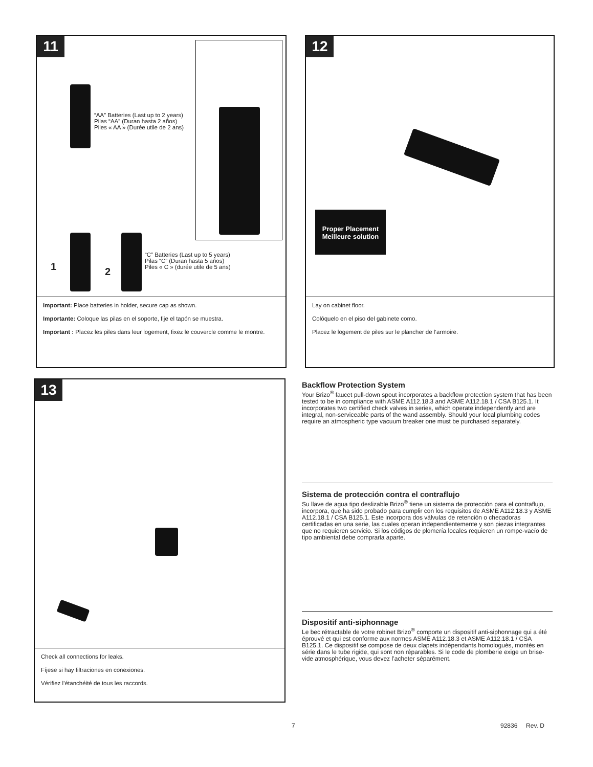11
“AA” Batteries (Last up to 2 years)
Pilas “AA” (Duran hasta 2 años)
Piles « AA » (Durée utile de 2 ans)
1 2
“C” Batteries (Last up to 5 years)
Pilas “C” (Duran hasta 5 años)
Piles « C » (durée utile de 5 ans)
Important: Place batteries in holder, secure cap as shown.
Importante: Coloque las pilas en el soporte, fije el tapón se muestra.
Important : Placez les piles dans leur logement, fixez le couvercle comme le montre.
12
Proper Placement
Meilleure solution
Lay on cabinet floor.
Colóquelo en el piso del gabinete como.
Placez le logement de piles sur le plancher de l’armoire.
13
Check all connections for leaks.
Fíjese si hay filtraciones en conexiones.
Vérifiez l’étanchéité de tous les raccords.
Backflow Protection System
Your Brizo<sup>®</sup> faucet pull-down spout incorporates a backflow protection system that has been tested to be in compliance with ASME A112.18.3 and ASME A112.18.1 / CSA B125.1. It incorporates two certified check valves in series, which operate independently and are integral, non-serviceable parts of the wand assembly. Should your local plumbing codes require an atmospheric type vacuum breaker one must be purchased separately.
Sistema de protección contra el contraflujo
Su llave de agua tipo deslizable Brizo<sup>®</sup> tiene un sistema de protección para el contraflujo, incorpora, que ha sido probado para cumplir con los requisitos de ASME A112.18.3 y ASME A112.18.1 / CSA B125.1. Este incorpora dos válvulas de retención o checadoras certificadas en una serie, las cuales operan independientemente y son piezas integrantes que no requieren servicio. Si los códigos de plomería locales requieren un rompe-vacío de tipo ambiental debe comprarla aparte.
Dispositif anti-siphonnage
Le bec rétractable de votre robinet Brizo<sup>®</sup> comporte un dispositif anti-siphonnage qui a été éprouvé et qui est conforme aux normes ASME A112.18.3 et ASME A112.18.1 / CSA B125.1. Ce dispositif se compose de deux clapets indépendants homologués, montés en série dans le tube rigide, qui sont non réparables. Si le code de plomberie exige un brise-vide atmosphérique, vous devez l’acheter séparément.
7 92836 Rev. D